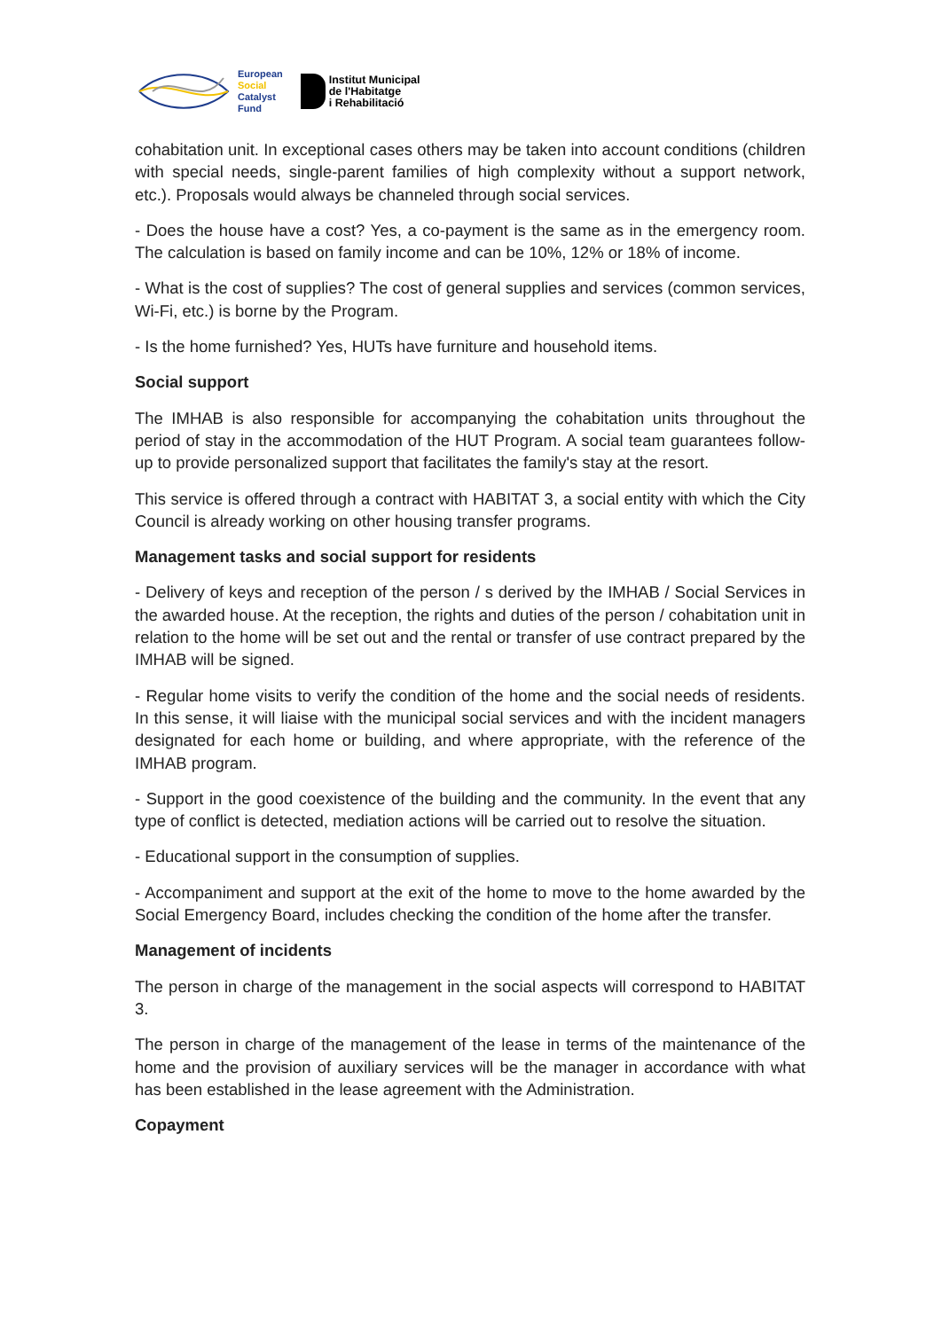European
Social
Catalyst
Fund
Institut Municipal
de l'Habitatge
i Rehabilitació
cohabitation unit. In exceptional cases others may be taken into account conditions (children with special needs, single-parent families of high complexity without a support network, etc.). Proposals would always be channeled through social services.
- Does the house have a cost? Yes, a co-payment is the same as in the emergency room. The calculation is based on family income and can be 10%, 12% or 18% of income.
- What is the cost of supplies? The cost of general supplies and services (common services, Wi-Fi, etc.) is borne by the Program.
- Is the home furnished? Yes, HUTs have furniture and household items.
Social support
The IMHAB is also responsible for accompanying the cohabitation units throughout the period of stay in the accommodation of the HUT Program. A social team guarantees follow-up to provide personalized support that facilitates the family's stay at the resort.
This service is offered through a contract with HABITAT 3, a social entity with which the City Council is already working on other housing transfer programs.
Management tasks and social support for residents
- Delivery of keys and reception of the person / s derived by the IMHAB / Social Services in the awarded house. At the reception, the rights and duties of the person / cohabitation unit in relation to the home will be set out and the rental or transfer of use contract prepared by the IMHAB will be signed.
- Regular home visits to verify the condition of the home and the social needs of residents. In this sense, it will liaise with the municipal social services and with the incident managers designated for each home or building, and where appropriate, with the reference of the IMHAB program.
- Support in the good coexistence of the building and the community. In the event that any type of conflict is detected, mediation actions will be carried out to resolve the situation.
- Educational support in the consumption of supplies.
- Accompaniment and support at the exit of the home to move to the home awarded by the Social Emergency Board, includes checking the condition of the home after the transfer.
Management of incidents
The person in charge of the management in the social aspects will correspond to HABITAT 3.
The person in charge of the management of the lease in terms of the maintenance of the home and the provision of auxiliary services will be the manager in accordance with what has been established in the lease agreement with the Administration.
Copayment